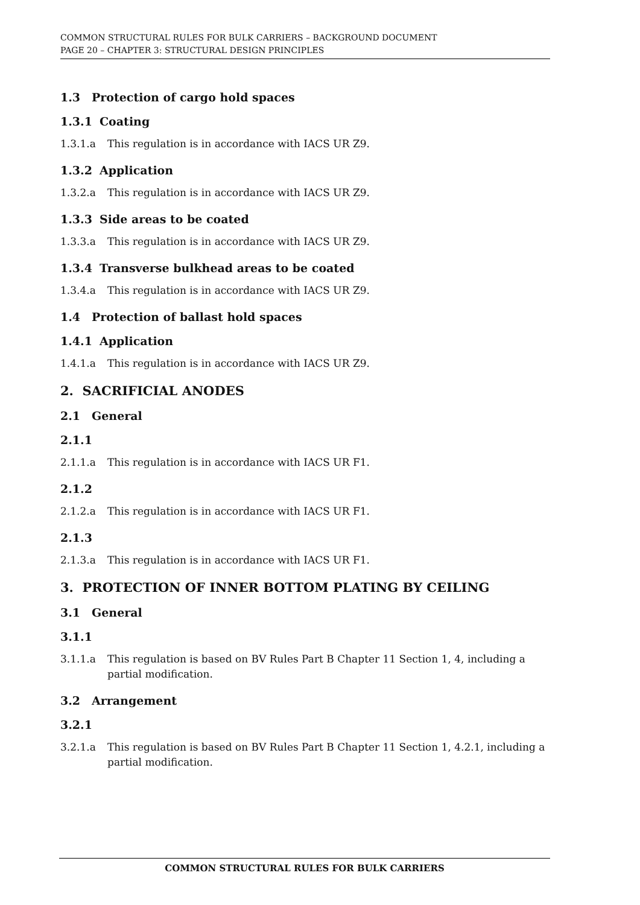COMMON STRUCTURAL RULES FOR BULK CARRIERS – BACKGROUND DOCUMENT
PAGE 20 – CHAPTER 3: STRUCTURAL DESIGN PRINCIPLES
1.3 Protection of cargo hold spaces
1.3.1 Coating
1.3.1.a This regulation is in accordance with IACS UR Z9.
1.3.2 Application
1.3.2.a This regulation is in accordance with IACS UR Z9.
1.3.3 Side areas to be coated
1.3.3.a This regulation is in accordance with IACS UR Z9.
1.3.4 Transverse bulkhead areas to be coated
1.3.4.a This regulation is in accordance with IACS UR Z9.
1.4 Protection of ballast hold spaces
1.4.1 Application
1.4.1.a This regulation is in accordance with IACS UR Z9.
2. SACRIFICIAL ANODES
2.1 General
2.1.1
2.1.1.a This regulation is in accordance with IACS UR F1.
2.1.2
2.1.2.a This regulation is in accordance with IACS UR F1.
2.1.3
2.1.3.a This regulation is in accordance with IACS UR F1.
3. PROTECTION OF INNER BOTTOM PLATING BY CEILING
3.1 General
3.1.1
3.1.1.a This regulation is based on BV Rules Part B Chapter 11 Section 1, 4, including a partial modification.
3.2 Arrangement
3.2.1
3.2.1.a This regulation is based on BV Rules Part B Chapter 11 Section 1, 4.2.1, including a partial modification.
COMMON STRUCTURAL RULES FOR BULK CARRIERS